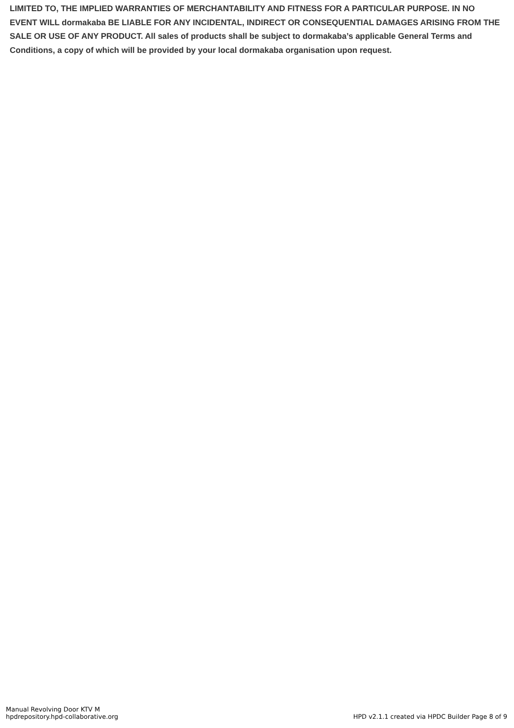LIMITED TO, THE IMPLIED WARRANTIES OF MERCHANTABILITY AND FITNESS FOR A PARTICULAR PURPOSE. IN NO EVENT WILL dormakaba BE LIABLE FOR ANY INCIDENTAL, INDIRECT OR CONSEQUENTIAL DAMAGES ARISING FROM THE SALE OR USE OF ANY PRODUCT. All sales of products shall be subject to dormakaba’s applicable General Terms and Conditions, a copy of which will be provided by your local dormakaba organisation upon request.
Manual Revolving Door KTV M
hpdrepository.hpd-collaborative.org
HPD v2.1.1 created via HPDC Builder Page 8 of 9